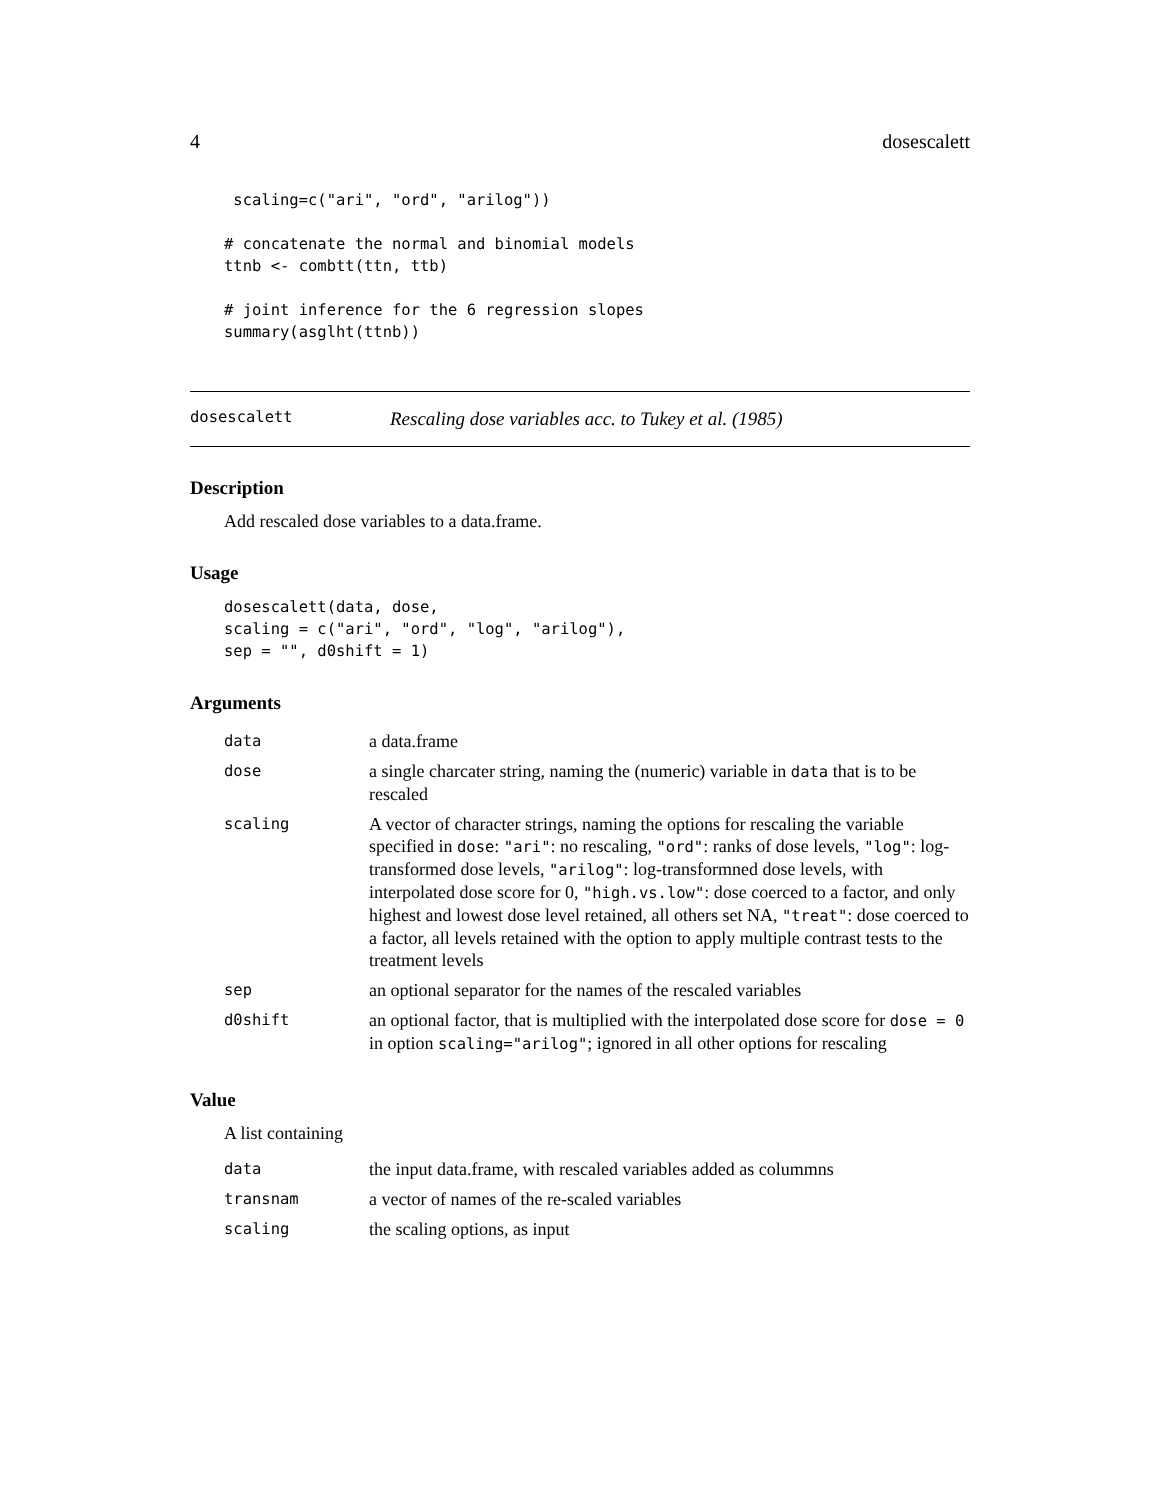4 dosescalett
 scaling=c("ari", "ord", "arilog"))

# concatenate the normal and binomial models
ttnb <- combtt(ttn, ttb)

# joint inference for the 6 regression slopes
summary(asglht(ttnb))
dosescalett Rescaling dose variables acc. to Tukey et al. (1985)
Description
Add rescaled dose variables to a data.frame.
Usage
dosescalett(data, dose,
scaling = c("ari", "ord", "log", "arilog"),
sep = "", d0shift = 1)
Arguments
| data | a data.frame |
| dose | a single charcater string, naming the (numeric) variable in data that is to be rescaled |
| scaling | A vector of character strings, naming the options for rescaling the variable specified in dose : "ari" : no rescaling, "ord" : ranks of dose levels, "log" : log-transformed dose levels, "arilog" : log-transformned dose levels, with interpolated dose score for 0, "high.vs.low" : dose coerced to a factor, and only highest and lowest dose level retained, all others set NA, "treat" : dose coerced to a factor, all levels retained with the option to apply multiple contrast tests to the treatment levels |
| sep | an optional separator for the names of the rescaled variables |
| d0shift | an optional factor, that is multiplied with the interpolated dose score for dose = 0 in option scaling="arilog" ; ignored in all other options for rescaling |
Value
A list containing
| data | the input data.frame, with rescaled variables added as colummns |
| transnam | a vector of names of the re-scaled variables |
| scaling | the scaling options, as input |